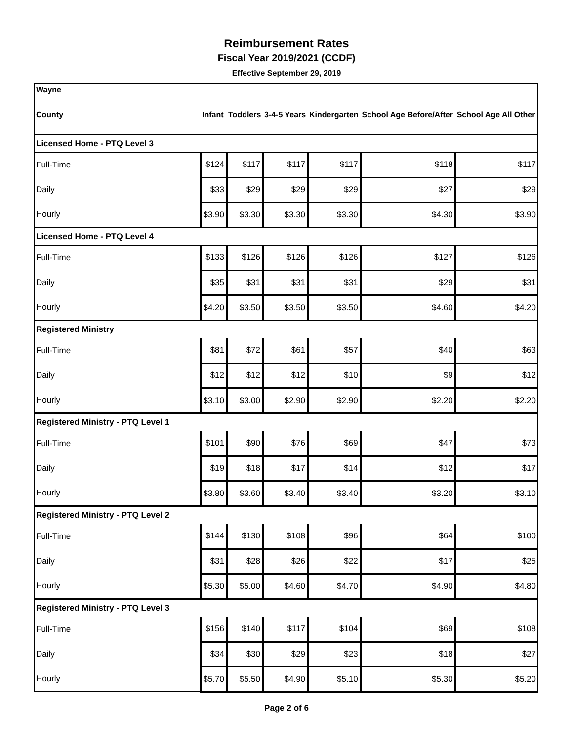Reimbursement Rates
Fiscal Year 2019/2021 (CCDF)
Effective September 29, 2019
| Wayne | | | | | | |
| --- | --- | --- | --- | --- | --- | --- |
| County | Infant | Toddlers | 3-4-5 Years | Kindergarten | School Age Before/After | School Age All Other |
| Licensed Home - PTQ Level 3 | | | | | | |
| Full-Time | $124 | $117 | $117 | $117 | $118 | $117 |
| Daily | $33 | $29 | $29 | $29 | $27 | $29 |
| Hourly | $3.90 | $3.30 | $3.30 | $3.30 | $4.30 | $3.90 |
| Licensed Home - PTQ Level 4 | | | | | | |
| Full-Time | $133 | $126 | $126 | $126 | $127 | $126 |
| Daily | $35 | $31 | $31 | $31 | $29 | $31 |
| Hourly | $4.20 | $3.50 | $3.50 | $3.50 | $4.60 | $4.20 |
| Registered Ministry | | | | | | |
| Full-Time | $81 | $72 | $61 | $57 | $40 | $63 |
| Daily | $12 | $12 | $12 | $10 | $9 | $12 |
| Hourly | $3.10 | $3.00 | $2.90 | $2.90 | $2.20 | $2.20 |
| Registered Ministry - PTQ Level 1 | | | | | | |
| Full-Time | $101 | $90 | $76 | $69 | $47 | $73 |
| Daily | $19 | $18 | $17 | $14 | $12 | $17 |
| Hourly | $3.80 | $3.60 | $3.40 | $3.40 | $3.20 | $3.10 |
| Registered Ministry - PTQ Level 2 | | | | | | |
| Full-Time | $144 | $130 | $108 | $96 | $64 | $100 |
| Daily | $31 | $28 | $26 | $22 | $17 | $25 |
| Hourly | $5.30 | $5.00 | $4.60 | $4.70 | $4.90 | $4.80 |
| Registered Ministry - PTQ Level 3 | | | | | | |
| Full-Time | $156 | $140 | $117 | $104 | $69 | $108 |
| Daily | $34 | $30 | $29 | $23 | $18 | $27 |
| Hourly | $5.70 | $5.50 | $4.90 | $5.10 | $5.30 | $5.20 |
Page 2 of 6